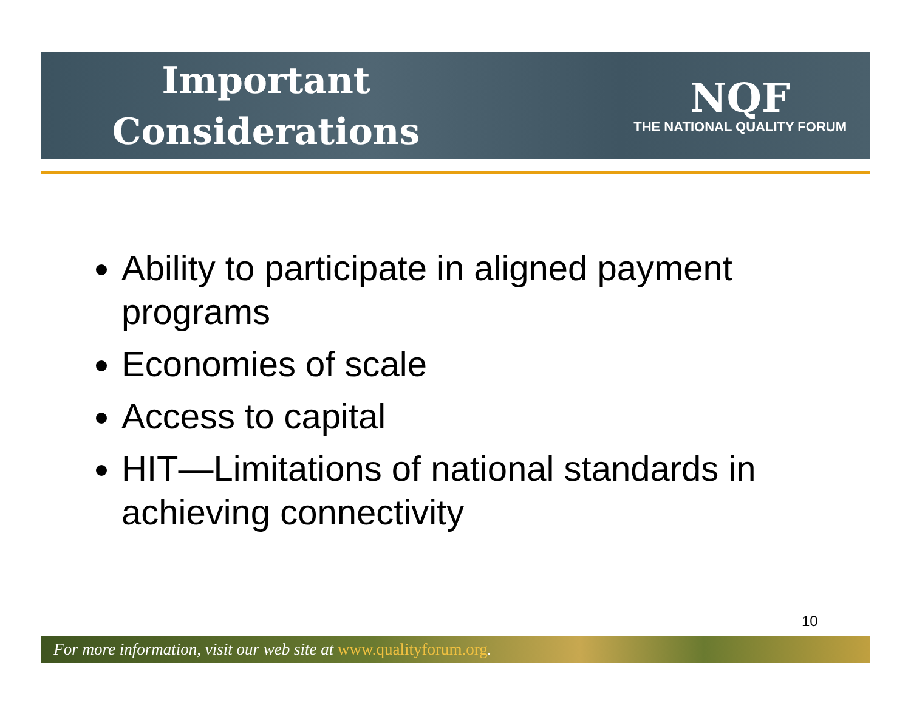Important
Considerations
NQF
THE NATIONAL QUALITY FORUM
Ability to participate in aligned payment programs
Economies of scale
Access to capital
HIT—Limitations of national standards in achieving connectivity
10
For more information, visit our web site at www.qualityforum.org.